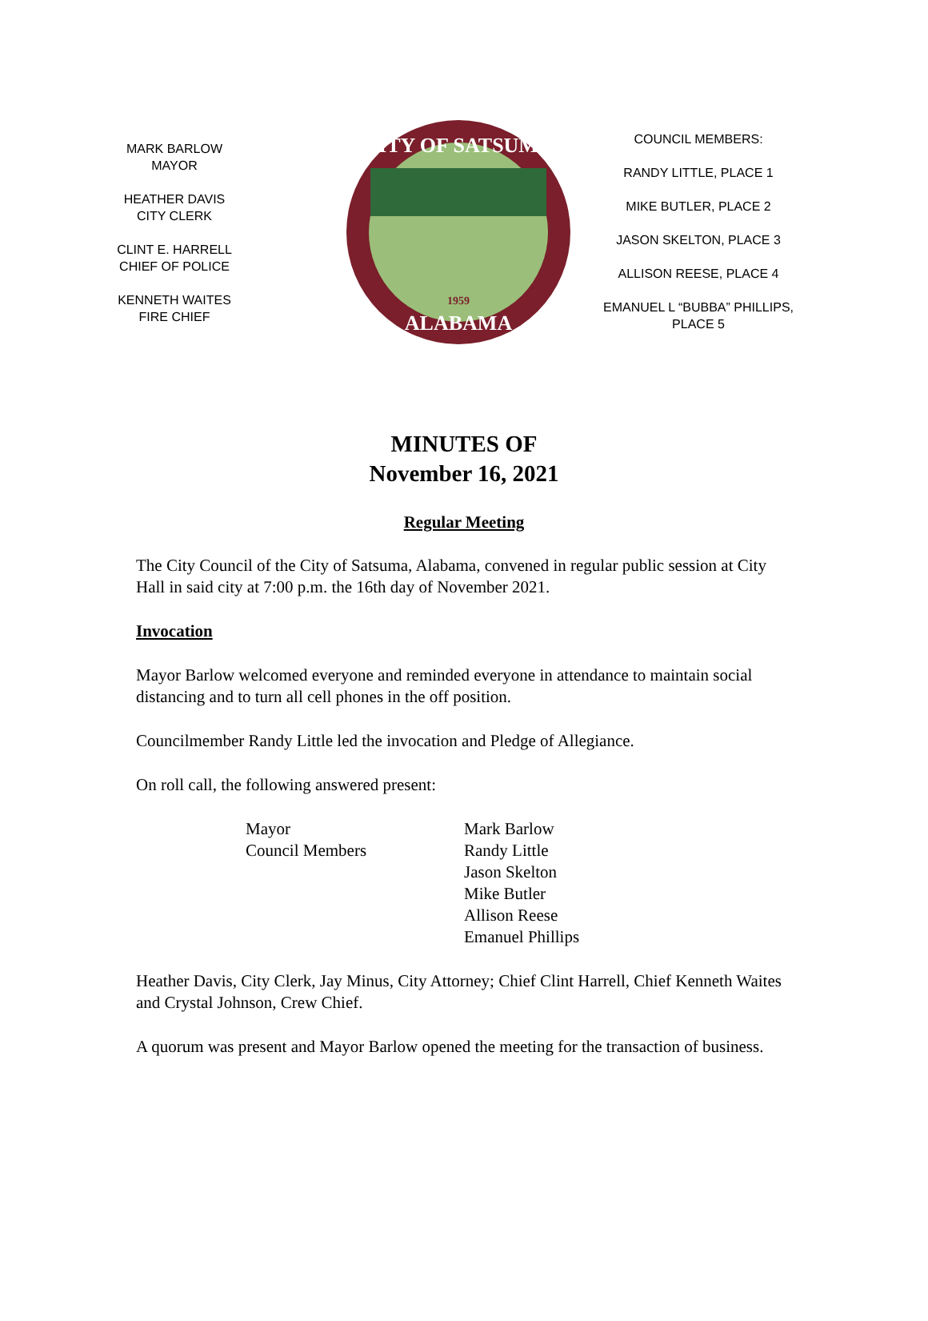MARK BARLOW
MAYOR
HEATHER DAVIS
CITY CLERK
CLINT E. HARRELL
CHIEF OF POLICE
KENNETH WAITES
FIRE CHIEF
CITY OF SATSUMA
ALABAMA
1959
COUNCIL MEMBERS:
RANDY LITTLE, PLACE 1
MIKE BUTLER, PLACE 2
JASON SKELTON, PLACE 3
ALLISON REESE, PLACE 4
EMANUEL L “BUBBA” PHILLIPS,
PLACE 5
MINUTES OF
November 16, 2021
Regular Meeting
The City Council of the City of Satsuma, Alabama, convened in regular public session at City Hall in said city at 7:00 p.m. the 16th day of November 2021.
Invocation
Mayor Barlow welcomed everyone and reminded everyone in attendance to maintain social distancing and to turn all cell phones in the off position.
Councilmember Randy Little led the invocation and Pledge of Allegiance.
On roll call, the following answered present:
Mayor
Council Members
Mark Barlow
Randy Little
Jason Skelton
Mike Butler
Allison Reese
Emanuel Phillips
Heather Davis, City Clerk, Jay Minus, City Attorney; Chief Clint Harrell, Chief Kenneth Waites and Crystal Johnson, Crew Chief.
A quorum was present and Mayor Barlow opened the meeting for the transaction of business.